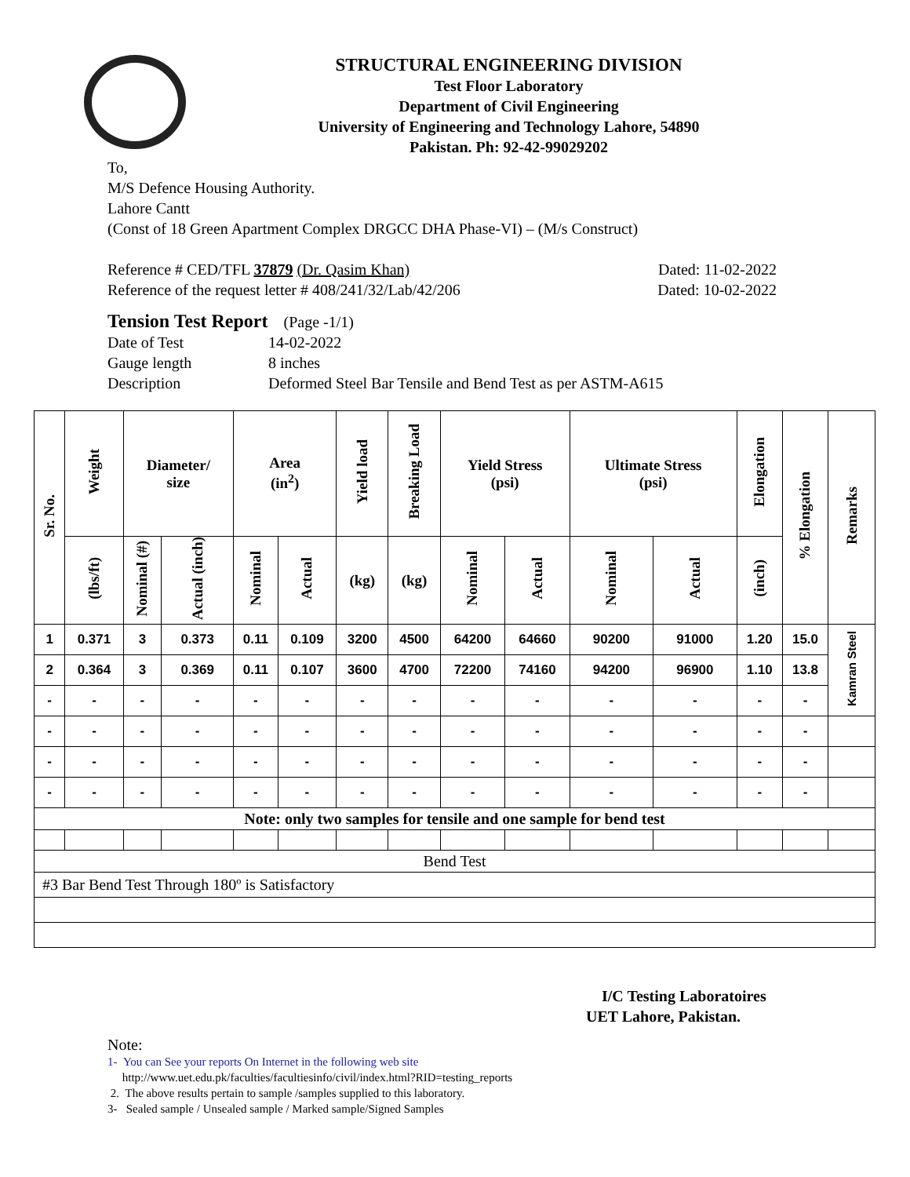STRUCTURAL ENGINEERING DIVISION
Test Floor Laboratory
Department of Civil Engineering
University of Engineering and Technology Lahore, 54890
Pakistan. Ph: 92-42-99029202
To,
M/S Defence Housing Authority.
Lahore Cantt
(Const of 18 Green Apartment Complex DRGCC DHA Phase-VI) – (M/s Construct)
Reference # CED/TFL 37879 (Dr. Qasim Khan) Dated: 11-02-2022
Reference of the request letter # 408/241/32/Lab/42/206 Dated: 10-02-2022
Tension Test Report (Page -1/1)
Date of Test 14-02-2022
Gauge length 8 inches
Description Deformed Steel Bar Tensile and Bend Test as per ASTM-A615
| Sr. No. | Weight | Diameter/ size | | Area (in<sup>2</sup>) | | Yield load | Breaking Load | Yield Stress (psi) | | Ultimate Stress (psi) | | Elongation | % Elongation | Remarks |
| --- | --- | --- | --- | --- | --- | --- | --- | --- | --- | --- | --- | --- | --- | --- |
| | (lbs/ft) | Nominal (#) | Actual (inch) | Nominal | Actual | (kg) | (kg) | Nominal | Actual | Nominal | Actual | (inch) | | |
| 1 | 0.371 | 3 | 0.373 | 0.11 | 0.109 | 3200 | 4500 | 64200 | 64660 | 90200 | 91000 | 1.20 | 15.0 | Kamran Steel |
| 2 | 0.364 | 3 | 0.369 | 0.11 | 0.107 | 3600 | 4700 | 72200 | 74160 | 94200 | 96900 | 1.10 | 13.8 | |
| - | - | - | - | - | - | - | - | - | - | - | - | - | - | |
| - | - | - | - | - | - | - | - | - | - | - | - | - | - | |
| - | - | - | - | - | - | - | - | - | - | - | - | - | - | |
| - | - | - | - | - | - | - | - | - | - | - | - | - | - | |
| Note: only two samples for tensile and one sample for bend test | | | | | | | | | | | | | | |
| Bend Test | | | | | | | | | | | | | | |
| #3 Bar Bend Test Through 180º is Satisfactory | | | | | | | | | | | | | | |
I/C Testing Laboratoires
UET Lahore, Pakistan.
Note:
1- You can See your reports On Internet in the following web site
http://www.uet.edu.pk/faculties/facultiesinfo/civil/index.html?RID=testing_reports
2. The above results pertain to sample /samples supplied to this laboratory.
3- Sealed sample / Unsealed sample / Marked sample/Signed Samples